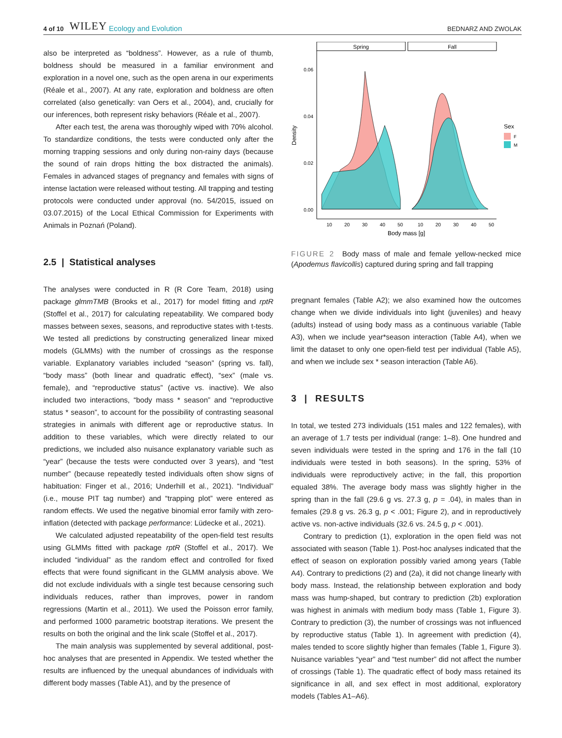4 of 10 WILEY Ecology and Evolution BEDNARZ AND ZWOLAK
also be interpreted as “boldness”. However, as a rule of thumb, boldness should be measured in a familiar environment and exploration in a novel one, such as the open arena in our experiments (Réale et al., 2007). At any rate, exploration and boldness are often correlated (also genetically: van Oers et al., 2004), and, crucially for our inferences, both represent risky behaviors (Réale et al., 2007).
After each test, the arena was thoroughly wiped with 70% alcohol. To standardize conditions, the tests were conducted only after the morning trapping sessions and only during non-rainy days (because the sound of rain drops hitting the box distracted the animals). Females in advanced stages of pregnancy and females with signs of intense lactation were released without testing. All trapping and testing protocols were conducted under approval (no. 54/2015, issued on 03.07.2015) of the Local Ethical Commission for Experiments with Animals in Poznań (Poland).
2.5 | Statistical analyses
The analyses were conducted in R (R Core Team, 2018) using package glmmTMB (Brooks et al., 2017) for model fitting and rptR (Stoffel et al., 2017) for calculating repeatability. We compared body masses between sexes, seasons, and reproductive states with t-tests. We tested all predictions by constructing generalized linear mixed models (GLMMs) with the number of crossings as the response variable. Explanatory variables included “season” (spring vs. fall), “body mass” (both linear and quadratic effect), “sex” (male vs. female), and “reproductive status” (active vs. inactive). We also included two interactions, “body mass * season” and “reproductive status * season”, to account for the possibility of contrasting seasonal strategies in animals with different age or reproductive status. In addition to these variables, which were directly related to our predictions, we included also nuisance explanatory variable such as “year” (because the tests were conducted over 3 years), and “test number” (because repeatedly tested individuals often show signs of habituation: Finger et al., 2016; Underhill et al., 2021). “Individual” (i.e., mouse PIT tag number) and “trapping plot” were entered as random effects. We used the negative binomial error family with zero-inflation (detected with package performance: Lüdecke et al., 2021).
We calculated adjusted repeatability of the open-field test results using GLMMs fitted with package rptR (Stoffel et al., 2017). We included “individual” as the random effect and controlled for fixed effects that were found significant in the GLMM analysis above. We did not exclude individuals with a single test because censoring such individuals reduces, rather than improves, power in random regressions (Martin et al., 2011). We used the Poisson error family, and performed 1000 parametric bootstrap iterations. We present the results on both the original and the link scale (Stoffel et al., 2017).
The main analysis was supplemented by several additional, post-hoc analyses that are presented in Appendix. We tested whether the results are influenced by the unequal abundances of individuals with different body masses (Table A1), and by the presence of
Spring
Fall
0.06
0.04
0.02
0.00
Density
10
20
30
40
50
10
20
30
40
50
Body mass [g]
Sex
F
M
FIGURE 2 Body mass of male and female yellow-necked mice (Apodemus flavicollis) captured during spring and fall trapping
pregnant females (Table A2); we also examined how the outcomes change when we divide individuals into light (juveniles) and heavy (adults) instead of using body mass as a continuous variable (Table A3), when we include year*season interaction (Table A4), when we limit the dataset to only one open-field test per individual (Table A5), and when we include sex * season interaction (Table A6).
3 | RESULTS
In total, we tested 273 individuals (151 males and 122 females), with an average of 1.7 tests per individual (range: 1–8). One hundred and seven individuals were tested in the spring and 176 in the fall (10 individuals were tested in both seasons). In the spring, 53% of individuals were reproductively active; in the fall, this proportion equaled 38%. The average body mass was slightly higher in the spring than in the fall (29.6 g vs. 27.3 g, p = .04), in males than in females (29.8 g vs. 26.3 g, p < .001; Figure 2), and in reproductively active vs. non-active individuals (32.6 vs. 24.5 g, p < .001).
Contrary to prediction (1), exploration in the open field was not associated with season (Table 1). Post-hoc analyses indicated that the effect of season on exploration possibly varied among years (Table A4). Contrary to predictions (2) and (2a), it did not change linearly with body mass. Instead, the relationship between exploration and body mass was hump-shaped, but contrary to prediction (2b) exploration was highest in animals with medium body mass (Table 1, Figure 3). Contrary to prediction (3), the number of crossings was not influenced by reproductive status (Table 1). In agreement with prediction (4), males tended to score slightly higher than females (Table 1, Figure 3). Nuisance variables “year” and “test number” did not affect the number of crossings (Table 1). The quadratic effect of body mass retained its significance in all, and sex effect in most additional, exploratory models (Tables A1–A6).